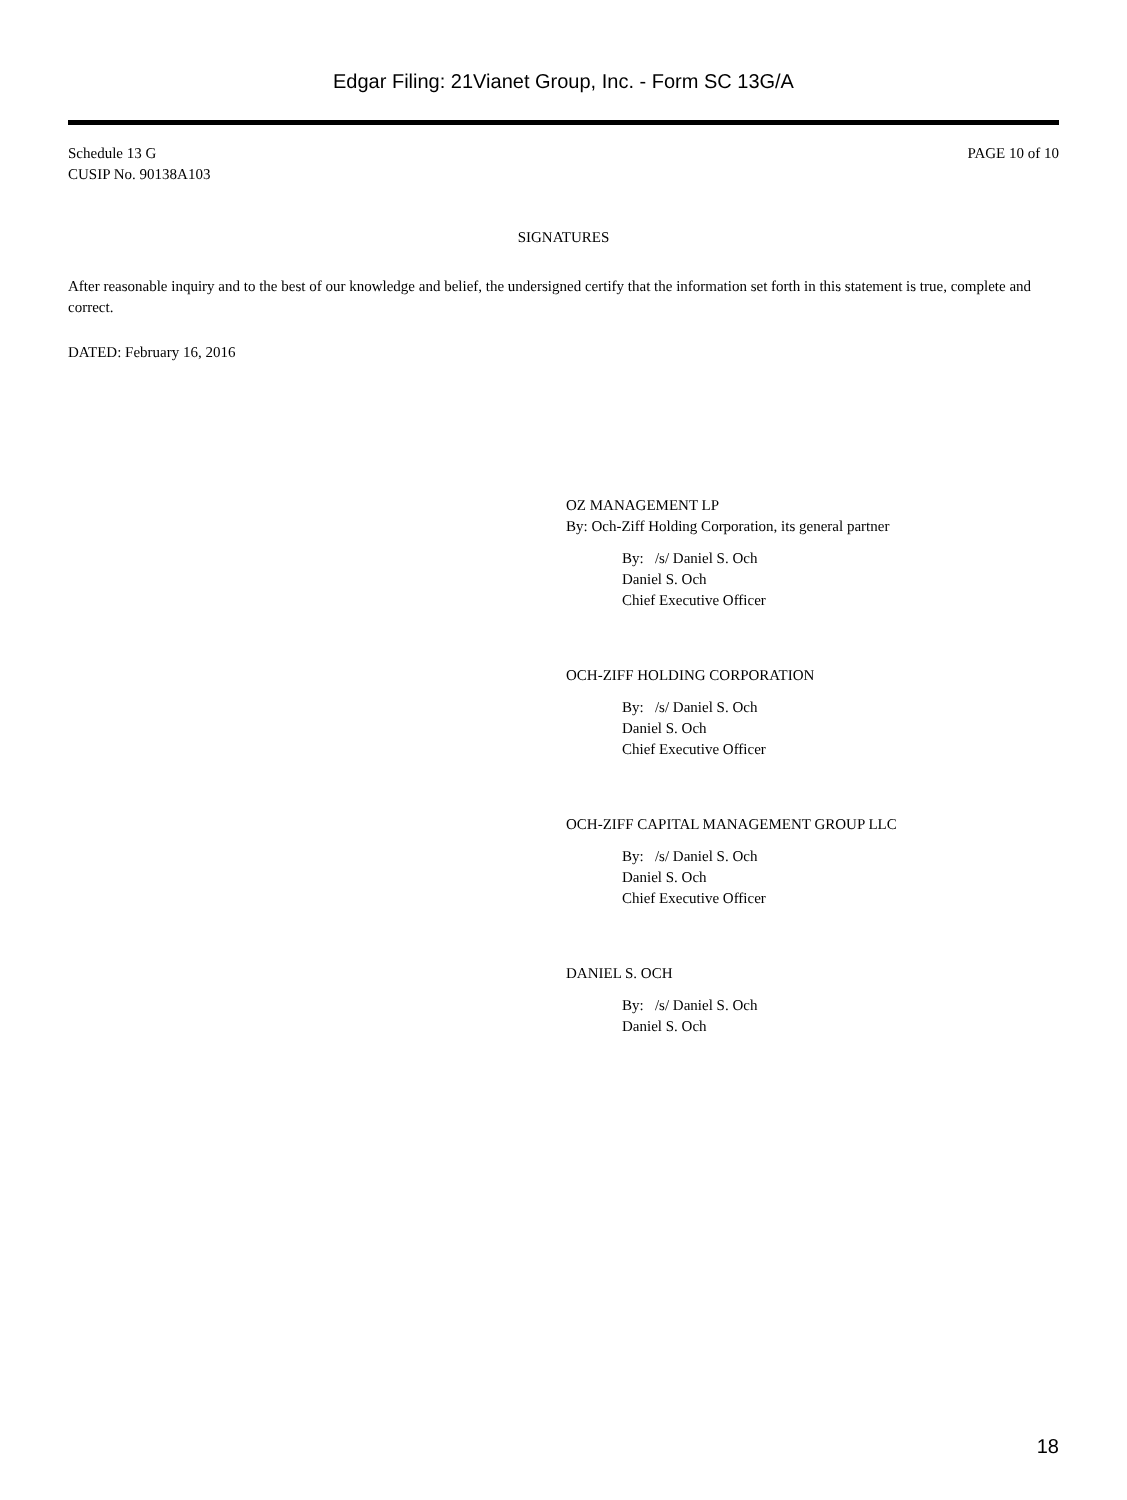Edgar Filing: 21Vianet Group, Inc. - Form SC 13G/A
Schedule 13 G
CUSIP No. 90138A103
PAGE 10 of 10
SIGNATURES
After reasonable inquiry and to the best of our knowledge and belief, the undersigned certify that the information set forth in this statement is true, complete and correct.
DATED: February 16, 2016
OZ MANAGEMENT LP
By: Och-Ziff Holding Corporation, its general partner
By: /s/ Daniel S. Och
Daniel S. Och
Chief Executive Officer
OCH-ZIFF HOLDING CORPORATION
By: /s/ Daniel S. Och
Daniel S. Och
Chief Executive Officer
OCH-ZIFF CAPITAL MANAGEMENT GROUP LLC
By: /s/ Daniel S. Och
Daniel S. Och
Chief Executive Officer
DANIEL S. OCH
By: /s/ Daniel S. Och
Daniel S. Och
18